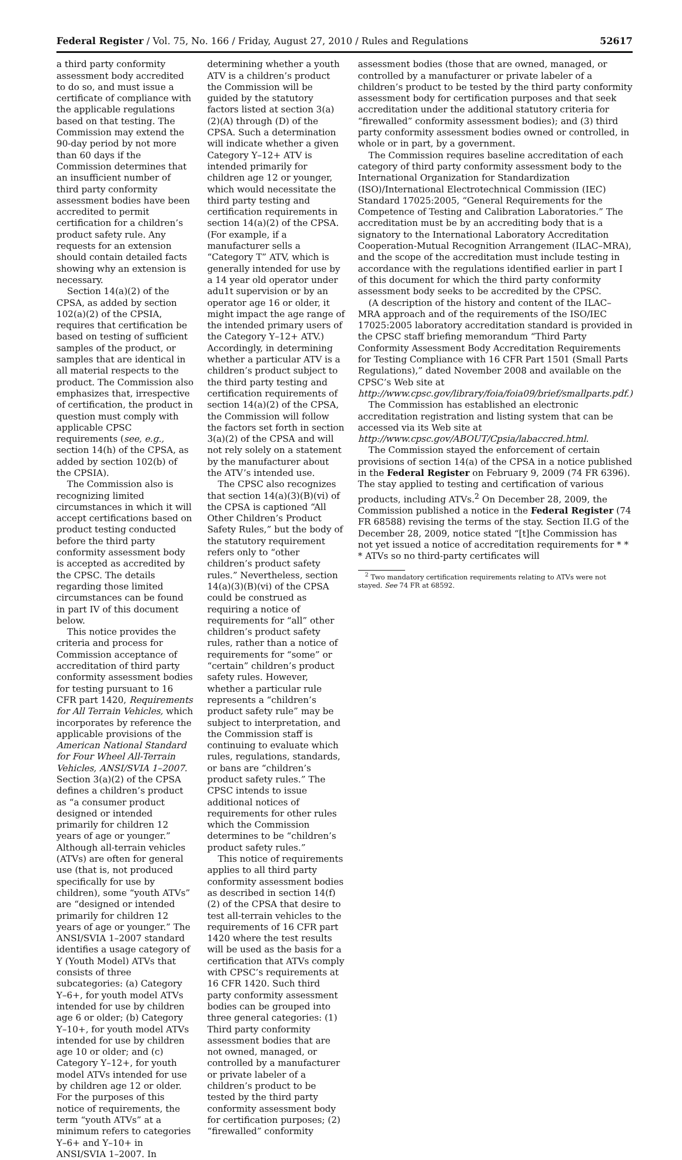Federal Register / Vol. 75, No. 166 / Friday, August 27, 2010 / Rules and Regulations 52617
a third party conformity assessment body accredited to do so, and must issue a certificate of compliance with the applicable regulations based on that testing. The Commission may extend the 90-day period by not more than 60 days if the Commission determines that an insufficient number of third party conformity assessment bodies have been accredited to permit certification for a children’s product safety rule. Any requests for an extension should contain detailed facts showing why an extension is necessary.
Section 14(a)(2) of the CPSA, as added by section 102(a)(2) of the CPSIA, requires that certification be based on testing of sufficient samples of the product, or samples that are identical in all material respects to the product. The Commission also emphasizes that, irrespective of certification, the product in question must comply with applicable CPSC requirements (see, e.g., section 14(h) of the CPSA, as added by section 102(b) of the CPSIA).
The Commission also is recognizing limited circumstances in which it will accept certifications based on product testing conducted before the third party conformity assessment body is accepted as accredited by the CPSC. The details regarding those limited circumstances can be found in part IV of this document below.
This notice provides the criteria and process for Commission acceptance of accreditation of third party conformity assessment bodies for testing pursuant to 16 CFR part 1420, Requirements for All Terrain Vehicles, which incorporates by reference the applicable provisions of the American National Standard for Four Wheel All-Terrain Vehicles, ANSI/SVIA 1–2007. Section 3(a)(2) of the CPSA defines a children’s product as “a consumer product designed or intended primarily for children 12 years of age or younger.” Although all-terrain vehicles (ATVs) are often for general use (that is, not produced specifically for use by children), some “youth ATVs” are “designed or intended primarily for children 12 years of age or younger.” The ANSI/SVIA 1–2007 standard identifies a usage category of Y (Youth Model) ATVs that consists of three subcategories: (a) Category Y–6+, for youth model ATVs intended for use by children age 6 or older; (b) Category Y–10+, for youth model ATVs intended for use by children age 10 or older; and (c) Category Y–12+, for youth model ATVs intended for use by children age 12 or older. For the purposes of this notice of requirements, the term “youth ATVs” at a minimum refers to categories Y–6+ and Y–10+ in ANSI/SVIA 1–2007. In
determining whether a youth ATV is a children’s product the Commission will be guided by the statutory factors listed at section 3(a)(2)(A) through (D) of the CPSA. Such a determination will indicate whether a given Category Y–12+ ATV is intended primarily for children age 12 or younger, which would necessitate the third party testing and certification requirements in section 14(a)(2) of the CPSA. (For example, if a manufacturer sells a “Category T” ATV, which is generally intended for use by a 14 year old operator under adu1t supervision or by an operator age 16 or older, it might impact the age range of the intended primary users of the Category Y–12+ ATV.) Accordingly, in determining whether a particular ATV is a children’s product subject to the third party testing and certification requirements of section 14(a)(2) of the CPSA, the Commission will follow the factors set forth in section 3(a)(2) of the CPSA and will not rely solely on a statement by the manufacturer about the ATV’s intended use.
The CPSC also recognizes that section 14(a)(3)(B)(vi) of the CPSA is captioned “All Other Children’s Product Safety Rules,” but the body of the statutory requirement refers only to “other children’s product safety rules.” Nevertheless, section 14(a)(3)(B)(vi) of the CPSA could be construed as requiring a notice of requirements for “all” other children’s product safety rules, rather than a notice of requirements for “some” or “certain” children’s product safety rules. However, whether a particular rule represents a “children’s product safety rule” may be subject to interpretation, and the Commission staff is continuing to evaluate which rules, regulations, standards, or bans are “children’s product safety rules.” The CPSC intends to issue additional notices of requirements for other rules which the Commission determines to be “children’s product safety rules.”
This notice of requirements applies to all third party conformity assessment bodies as described in section 14(f)(2) of the CPSA that desire to test all-terrain vehicles to the requirements of 16 CFR part 1420 where the test results will be used as the basis for a certification that ATVs comply with CPSC’s requirements at 16 CFR 1420. Such third party conformity assessment bodies can be grouped into three general categories: (1) Third party conformity assessment bodies that are not owned, managed, or controlled by a manufacturer or private labeler of a children’s product to be tested by the third party conformity assessment body for certification purposes; (2) “firewalled” conformity
assessment bodies (those that are owned, managed, or controlled by a manufacturer or private labeler of a children’s product to be tested by the third party conformity assessment body for certification purposes and that seek accreditation under the additional statutory criteria for “firewalled” conformity assessment bodies); and (3) third party conformity assessment bodies owned or controlled, in whole or in part, by a government.
The Commission requires baseline accreditation of each category of third party conformity assessment body to the International Organization for Standardization (ISO)/International Electrotechnical Commission (IEC) Standard 17025:2005, “General Requirements for the Competence of Testing and Calibration Laboratories.” The accreditation must be by an accrediting body that is a signatory to the International Laboratory Accreditation Cooperation-Mutual Recognition Arrangement (ILAC–MRA), and the scope of the accreditation must include testing in accordance with the regulations identified earlier in part I of this document for which the third party conformity assessment body seeks to be accredited by the CPSC.
(A description of the history and content of the ILAC–MRA approach and of the requirements of the ISO/IEC 17025:2005 laboratory accreditation standard is provided in the CPSC staff briefing memorandum “Third Party Conformity Assessment Body Accreditation Requirements for Testing Compliance with 16 CFR Part 1501 (Small Parts Regulations),” dated November 2008 and available on the CPSC’s Web site at http://www.cpsc.gov/library/foia/foia09/brief/smallparts.pdf.)
The Commission has established an electronic accreditation registration and listing system that can be accessed via its Web site at http://www.cpsc.gov/ABOUT/Cpsia/labaccred.html.
The Commission stayed the enforcement of certain provisions of section 14(a) of the CPSA in a notice published in the Federal Register on February 9, 2009 (74 FR 6396). The stay applied to testing and certification of various products, including ATVs.<sup>2</sup> On December 28, 2009, the Commission published a notice in the Federal Register (74 FR 68588) revising the terms of the stay. Section II.G of the December 28, 2009, notice stated “[t]he Commission has not yet issued a notice of accreditation requirements for * * * ATVs so no third-party certificates will
<sup>2</sup> Two mandatory certification requirements relating to ATVs were not stayed. See 74 FR at 68592.